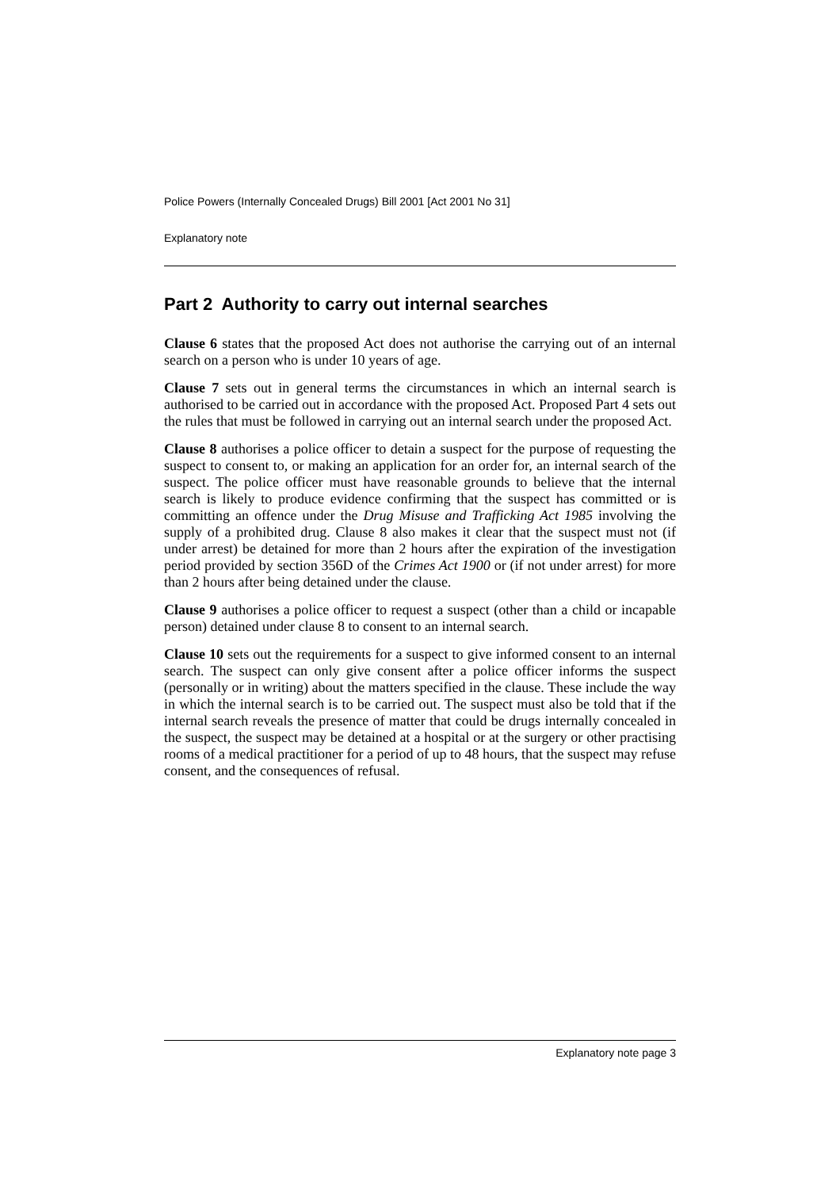Police Powers (Internally Concealed Drugs) Bill 2001 [Act 2001 No 31]
Explanatory note
Part 2 Authority to carry out internal searches
Clause 6 states that the proposed Act does not authorise the carrying out of an internal search on a person who is under 10 years of age.
Clause 7 sets out in general terms the circumstances in which an internal search is authorised to be carried out in accordance with the proposed Act. Proposed Part 4 sets out the rules that must be followed in carrying out an internal search under the proposed Act.
Clause 8 authorises a police officer to detain a suspect for the purpose of requesting the suspect to consent to, or making an application for an order for, an internal search of the suspect. The police officer must have reasonable grounds to believe that the internal search is likely to produce evidence confirming that the suspect has committed or is committing an offence under the Drug Misuse and Trafficking Act 1985 involving the supply of a prohibited drug. Clause 8 also makes it clear that the suspect must not (if under arrest) be detained for more than 2 hours after the expiration of the investigation period provided by section 356D of the Crimes Act 1900 or (if not under arrest) for more than 2 hours after being detained under the clause.
Clause 9 authorises a police officer to request a suspect (other than a child or incapable person) detained under clause 8 to consent to an internal search.
Clause 10 sets out the requirements for a suspect to give informed consent to an internal search. The suspect can only give consent after a police officer informs the suspect (personally or in writing) about the matters specified in the clause. These include the way in which the internal search is to be carried out. The suspect must also be told that if the internal search reveals the presence of matter that could be drugs internally concealed in the suspect, the suspect may be detained at a hospital or at the surgery or other practising rooms of a medical practitioner for a period of up to 48 hours, that the suspect may refuse consent, and the consequences of refusal.
Explanatory note page 3